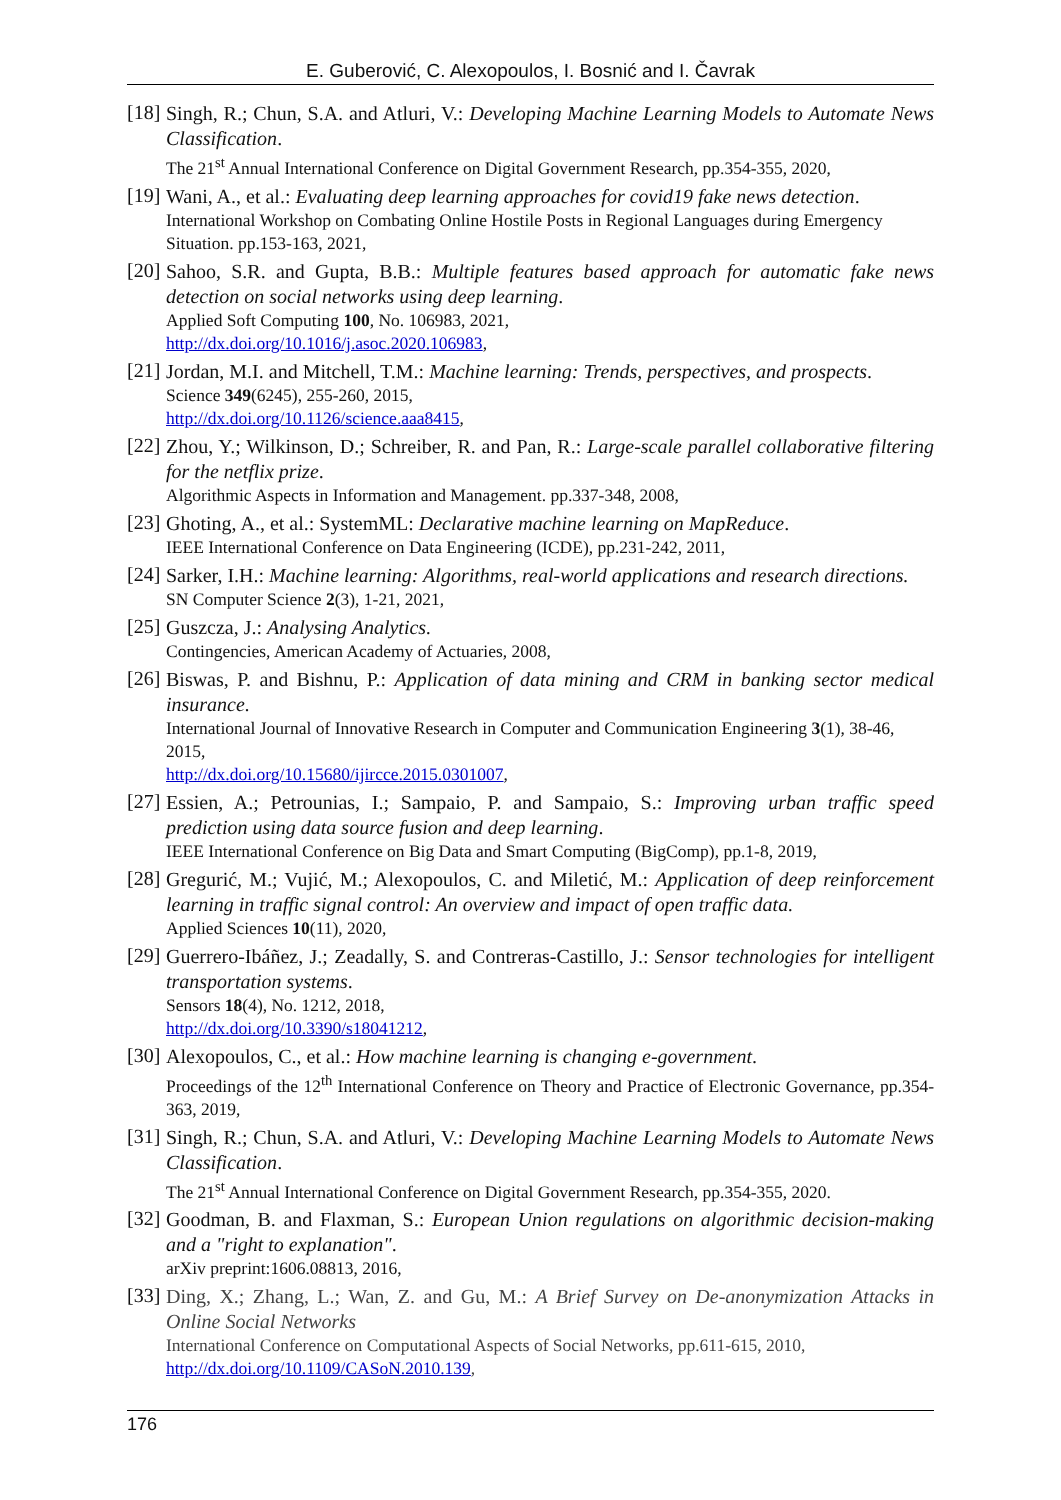E. Guberović, C. Alexopoulos, I. Bosnić and I. Čavrak
[18]
Singh, R.; Chun, S.A. and Atluri, V.: Developing Machine Learning Models to Automate News Classification.
The 21<sup>st</sup> Annual International Conference on Digital Government Research, pp.354-355, 2020,
[19]
Wani, A., et al.: Evaluating deep learning approaches for covid19 fake news detection.
International Workshop on Combating Online Hostile Posts in Regional Languages during Emergency Situation. pp.153-163, 2021,
[20]
Sahoo, S.R. and Gupta, B.B.: Multiple features based approach for automatic fake news detection on social networks using deep learning.
Applied Soft Computing 100, No. 106983, 2021,
http://dx.doi.org/10.1016/j.asoc.2020.106983,
[21]
Jordan, M.I. and Mitchell, T.M.: Machine learning: Trends, perspectives, and prospects.
Science 349(6245), 255-260, 2015,
http://dx.doi.org/10.1126/science.aaa8415,
[22]
Zhou, Y.; Wilkinson, D.; Schreiber, R. and Pan, R.: Large-scale parallel collaborative filtering for the netflix prize.
Algorithmic Aspects in Information and Management. pp.337-348, 2008,
[23]
Ghoting, A., et al.: SystemML: Declarative machine learning on MapReduce.
IEEE International Conference on Data Engineering (ICDE), pp.231-242, 2011,
[24]
Sarker, I.H.: Machine learning: Algorithms, real-world applications and research directions.
SN Computer Science 2(3), 1-21, 2021,
[25]
Guszcza, J.: Analysing Analytics.
Contingencies, American Academy of Actuaries, 2008,
[26]
Biswas, P. and Bishnu, P.: Application of data mining and CRM in banking sector medical insurance.
International Journal of Innovative Research in Computer and Communication Engineering 3(1), 38-46, 2015,
http://dx.doi.org/10.15680/ijircce.2015.0301007,
[27]
Essien, A.; Petrounias, I.; Sampaio, P. and Sampaio, S.: Improving urban traffic speed prediction using data source fusion and deep learning.
IEEE International Conference on Big Data and Smart Computing (BigComp), pp.1-8, 2019,
[28]
Gregurić, M.; Vujić, M.; Alexopoulos, C. and Miletić, M.: Application of deep reinforcement learning in traffic signal control: An overview and impact of open traffic data.
Applied Sciences 10(11), 2020,
[29]
Guerrero-Ibáñez, J.; Zeadally, S. and Contreras-Castillo, J.: Sensor technologies for intelligent transportation systems.
Sensors 18(4), No. 1212, 2018,
http://dx.doi.org/10.3390/s18041212,
[30]
Alexopoulos, C., et al.: How machine learning is changing e-government.
Proceedings of the 12<sup>th</sup> International Conference on Theory and Practice of Electronic Governance, pp.354-363, 2019,
[31]
Singh, R.; Chun, S.A. and Atluri, V.: Developing Machine Learning Models to Automate News Classification.
The 21<sup>st</sup> Annual International Conference on Digital Government Research, pp.354-355, 2020.
[32]
Goodman, B. and Flaxman, S.: European Union regulations on algorithmic decision-making and a "right to explanation".
arXiv preprint:1606.08813, 2016,
[33]
Ding, X.; Zhang, L.; Wan, Z. and Gu, M.: A Brief Survey on De-anonymization Attacks in Online Social Networks
International Conference on Computational Aspects of Social Networks, pp.611-615, 2010,
http://dx.doi.org/10.1109/CASoN.2010.139,
176